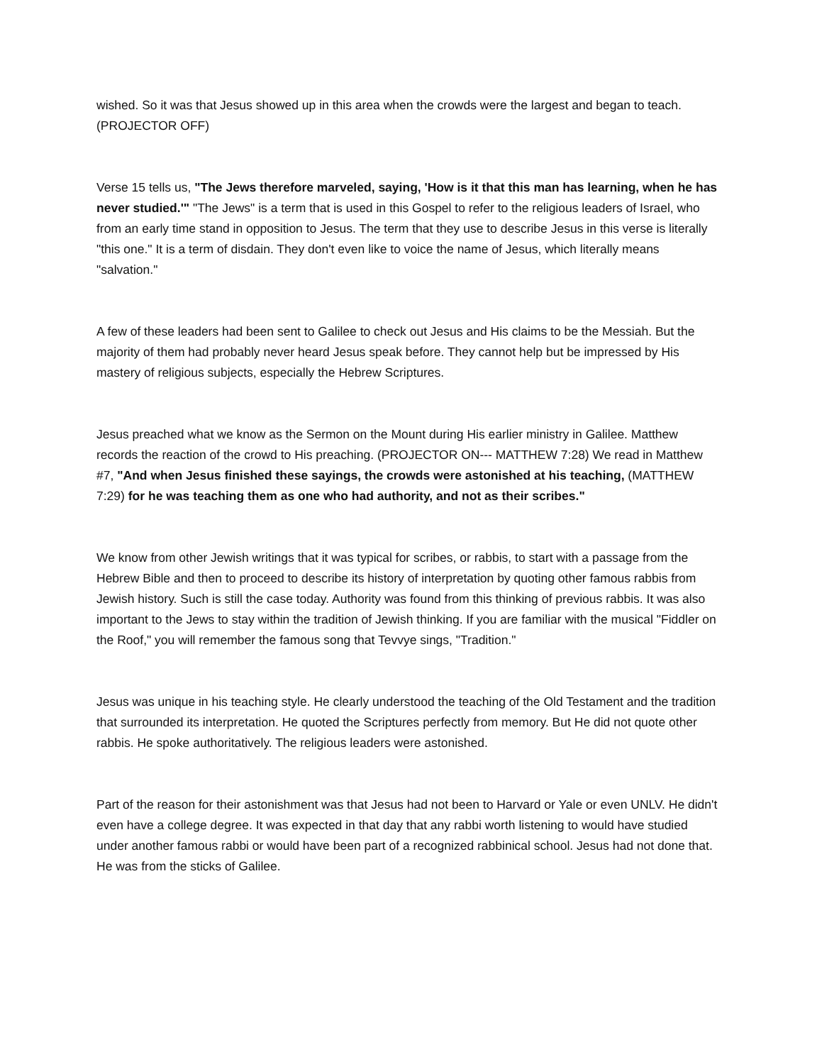wished. So it was that Jesus showed up in this area when the crowds were the largest and began to teach. (PROJECTOR OFF)
Verse 15 tells us, "The Jews therefore marveled, saying, 'How is it that this man has learning, when he has never studied.'" "The Jews" is a term that is used in this Gospel to refer to the religious leaders of Israel, who from an early time stand in opposition to Jesus. The term that they use to describe Jesus in this verse is literally "this one." It is a term of disdain. They don't even like to voice the name of Jesus, which literally means "salvation."
A few of these leaders had been sent to Galilee to check out Jesus and His claims to be the Messiah. But the majority of them had probably never heard Jesus speak before. They cannot help but be impressed by His mastery of religious subjects, especially the Hebrew Scriptures.
Jesus preached what we know as the Sermon on the Mount during His earlier ministry in Galilee. Matthew records the reaction of the crowd to His preaching. (PROJECTOR ON--- MATTHEW 7:28) We read in Matthew #7, "And when Jesus finished these sayings, the crowds were astonished at his teaching, (MATTHEW 7:29) for he was teaching them as one who had authority, and not as their scribes."
We know from other Jewish writings that it was typical for scribes, or rabbis, to start with a passage from the Hebrew Bible and then to proceed to describe its history of interpretation by quoting other famous rabbis from Jewish history. Such is still the case today. Authority was found from this thinking of previous rabbis. It was also important to the Jews to stay within the tradition of Jewish thinking. If you are familiar with the musical "Fiddler on the Roof," you will remember the famous song that Tevvye sings, "Tradition."
Jesus was unique in his teaching style. He clearly understood the teaching of the Old Testament and the tradition that surrounded its interpretation. He quoted the Scriptures perfectly from memory. But He did not quote other rabbis. He spoke authoritatively. The religious leaders were astonished.
Part of the reason for their astonishment was that Jesus had not been to Harvard or Yale or even UNLV. He didn't even have a college degree. It was expected in that day that any rabbi worth listening to would have studied under another famous rabbi or would have been part of a recognized rabbinical school. Jesus had not done that. He was from the sticks of Galilee.